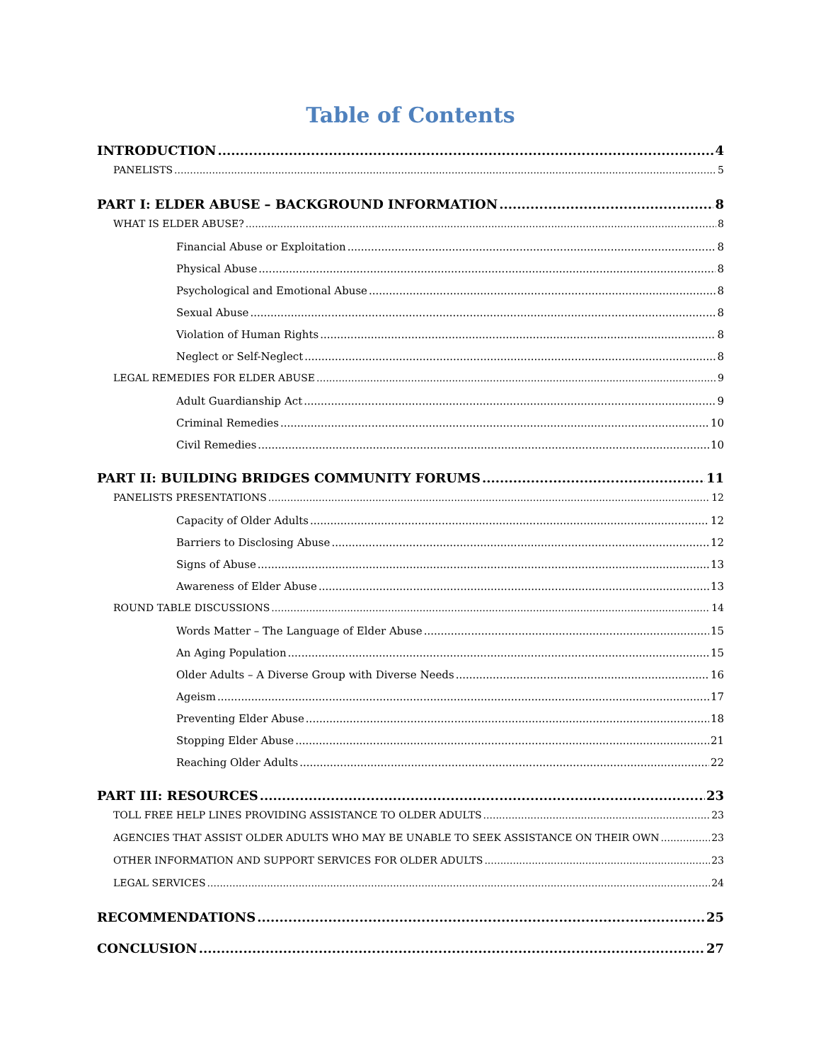Table of Contents
INTRODUCTION 4
PANELISTS 5
PART I: ELDER ABUSE – BACKGROUND INFORMATION 8
WHAT IS ELDER ABUSE? 8
Financial Abuse or Exploitation 8
Physical Abuse 8
Psychological and Emotional Abuse 8
Sexual Abuse 8
Violation of Human Rights 8
Neglect or Self-Neglect 8
LEGAL REMEDIES FOR ELDER ABUSE 9
Adult Guardianship Act 9
Criminal Remedies 10
Civil Remedies 10
PART II: BUILDING BRIDGES COMMUNITY FORUMS 11
PANELISTS PRESENTATIONS 12
Capacity of Older Adults 12
Barriers to Disclosing Abuse 12
Signs of Abuse 13
Awareness of Elder Abuse 13
ROUND TABLE DISCUSSIONS 14
Words Matter – The Language of Elder Abuse 15
An Aging Population 15
Older Adults – A Diverse Group with Diverse Needs 16
Ageism 17
Preventing Elder Abuse 18
Stopping Elder Abuse 21
Reaching Older Adults 22
PART III: RESOURCES 23
TOLL FREE HELP LINES PROVIDING ASSISTANCE TO OLDER ADULTS 23
AGENCIES THAT ASSIST OLDER ADULTS WHO MAY BE UNABLE TO SEEK ASSISTANCE ON THEIR OWN 23
OTHER INFORMATION AND SUPPORT SERVICES FOR OLDER ADULTS 23
LEGAL SERVICES 24
RECOMMENDATIONS 25
CONCLUSION 27